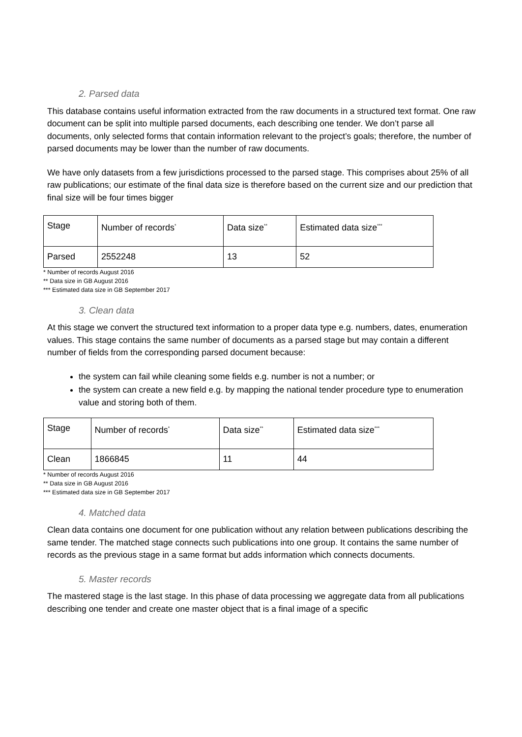2. Parsed data
This database contains useful information extracted from the raw documents in a structured text format. One raw document can be split into multiple parsed documents, each describing one tender. We don’t parse all documents, only selected forms that contain information relevant to the project’s goals; therefore, the number of parsed documents may be lower than the number of raw documents.
We have only datasets from a few jurisdictions processed to the parsed stage. This comprises about 25% of all raw publications; our estimate of the final data size is therefore based on the current size and our prediction that final size will be four times bigger
| Stage | Number of records<sup>*</sup> | Data size<sup>**</sup> | Estimated data size<sup>***</sup> |
| Parsed | 2552248 | 13 | 52 |
* Number of records August 2016
** Data size in GB August 2016
*** Estimated data size in GB September 2017
3. Clean data
At this stage we convert the structured text information to a proper data type e.g. numbers, dates, enumeration values. This stage contains the same number of documents as a parsed stage but may contain a different number of fields from the corresponding parsed document because:
the system can fail while cleaning some fields e.g. number is not a number; or
the system can create a new field e.g. by mapping the national tender procedure type to enumeration value and storing both of them.
| Stage | Number of records<sup>*</sup> | Data size<sup>**</sup> | Estimated data size<sup>***</sup> |
| Clean | 1866845 | 11 | 44 |
* Number of records August 2016
** Data size in GB August 2016
*** Estimated data size in GB September 2017
4. Matched data
Clean data contains one document for one publication without any relation between publications describing the same tender. The matched stage connects such publications into one group. It contains the same number of records as the previous stage in a same format but adds information which connects documents.
5. Master records
The mastered stage is the last stage. In this phase of data processing we aggregate data from all publications describing one tender and create one master object that is a final image of a specific